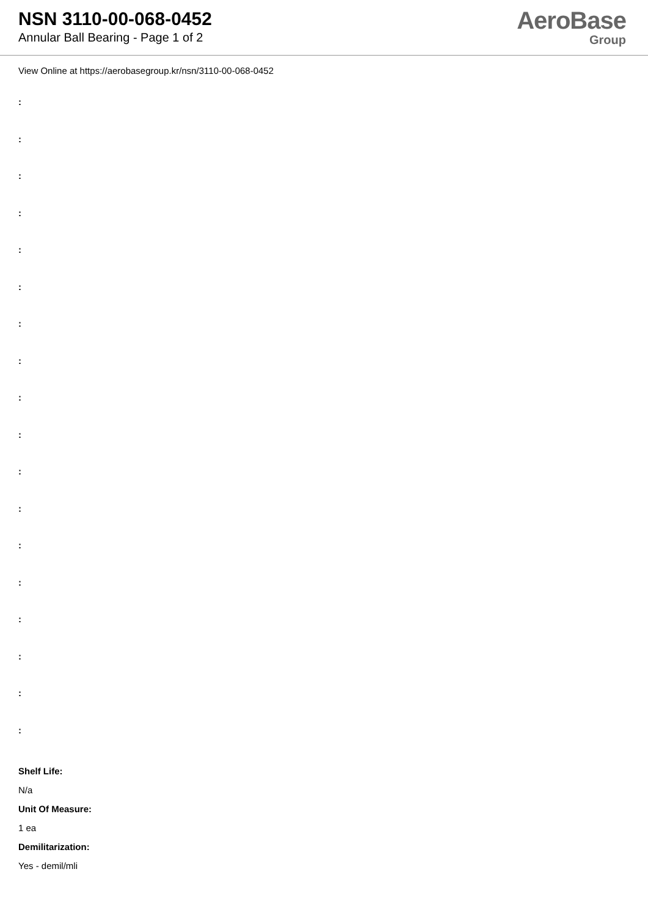NSN 3110-00-068-0452
Annular Ball Bearing - Page 1 of 2
AeroBase
Group
View Online at https://aerobasegroup.kr/nsn/3110-00-068-0452
:
:
:
:
:
:
:
:
:
:
:
:
:
:
:
:
:
:
Shelf Life:
N/a
Unit Of Measure:
1 ea
Demilitarization:
Yes - demil/mli